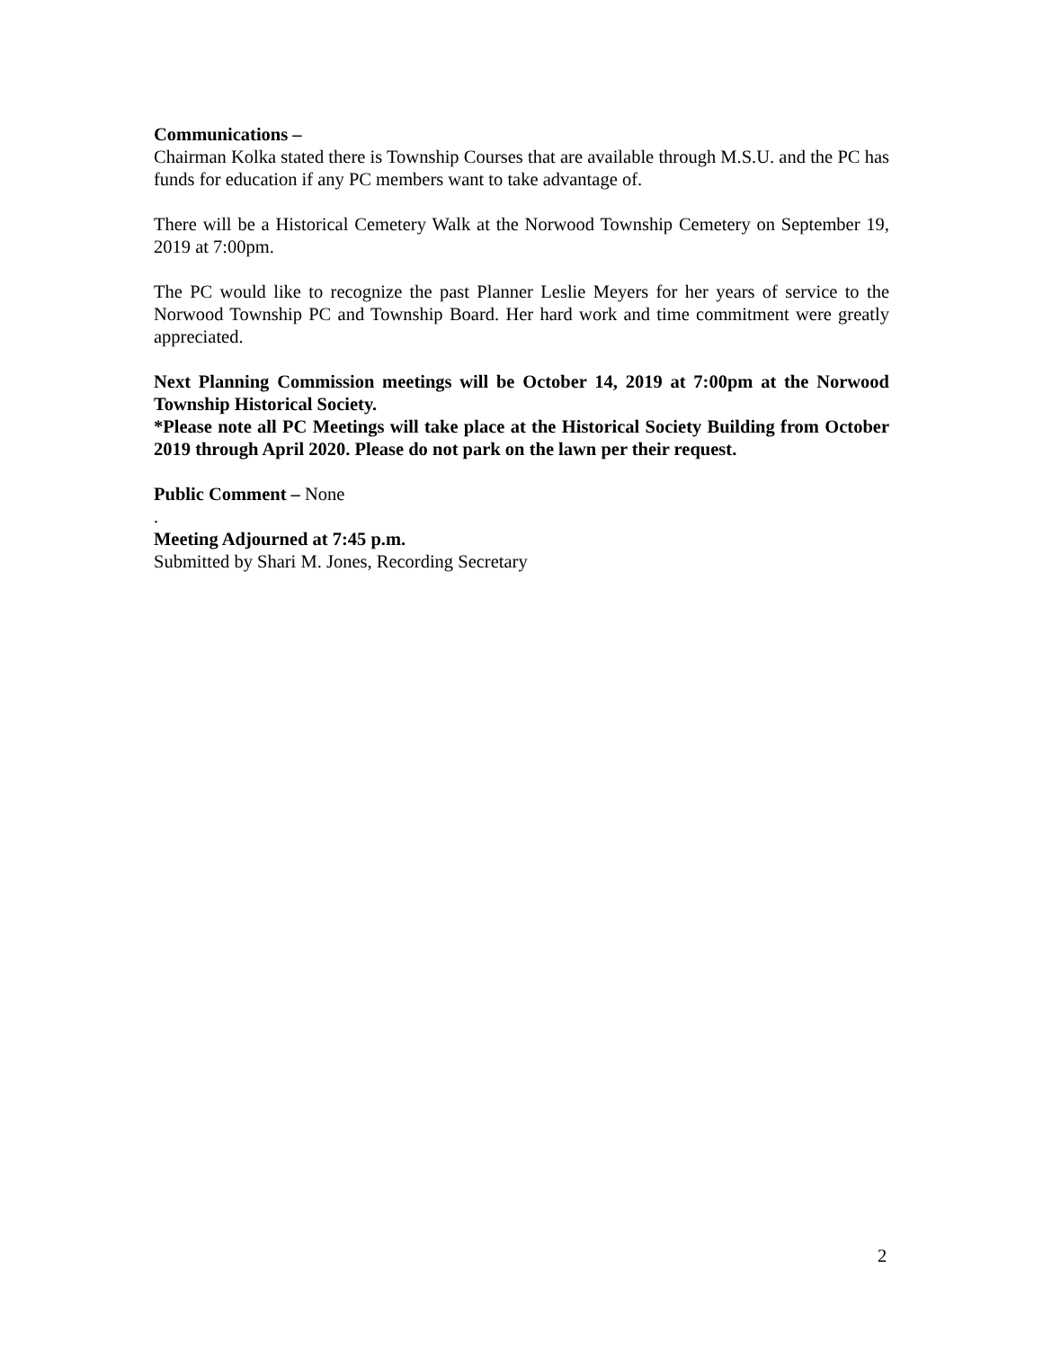Communications –
Chairman Kolka stated there is Township Courses that are available through M.S.U. and the PC has funds for education if any PC members want to take advantage of.
There will be a Historical Cemetery Walk at the Norwood Township Cemetery on September 19, 2019 at 7:00pm.
The PC would like to recognize the past Planner Leslie Meyers for her years of service to the Norwood Township PC and Township Board. Her hard work and time commitment were greatly appreciated.
Next Planning Commission meetings will be October 14, 2019 at 7:00pm at the Norwood Township Historical Society.
*Please note all PC Meetings will take place at the Historical Society Building from October 2019 through April 2020. Please do not park on the lawn per their request.
Public Comment – None
.
Meeting Adjourned at 7:45 p.m.
Submitted by Shari M. Jones, Recording Secretary
2